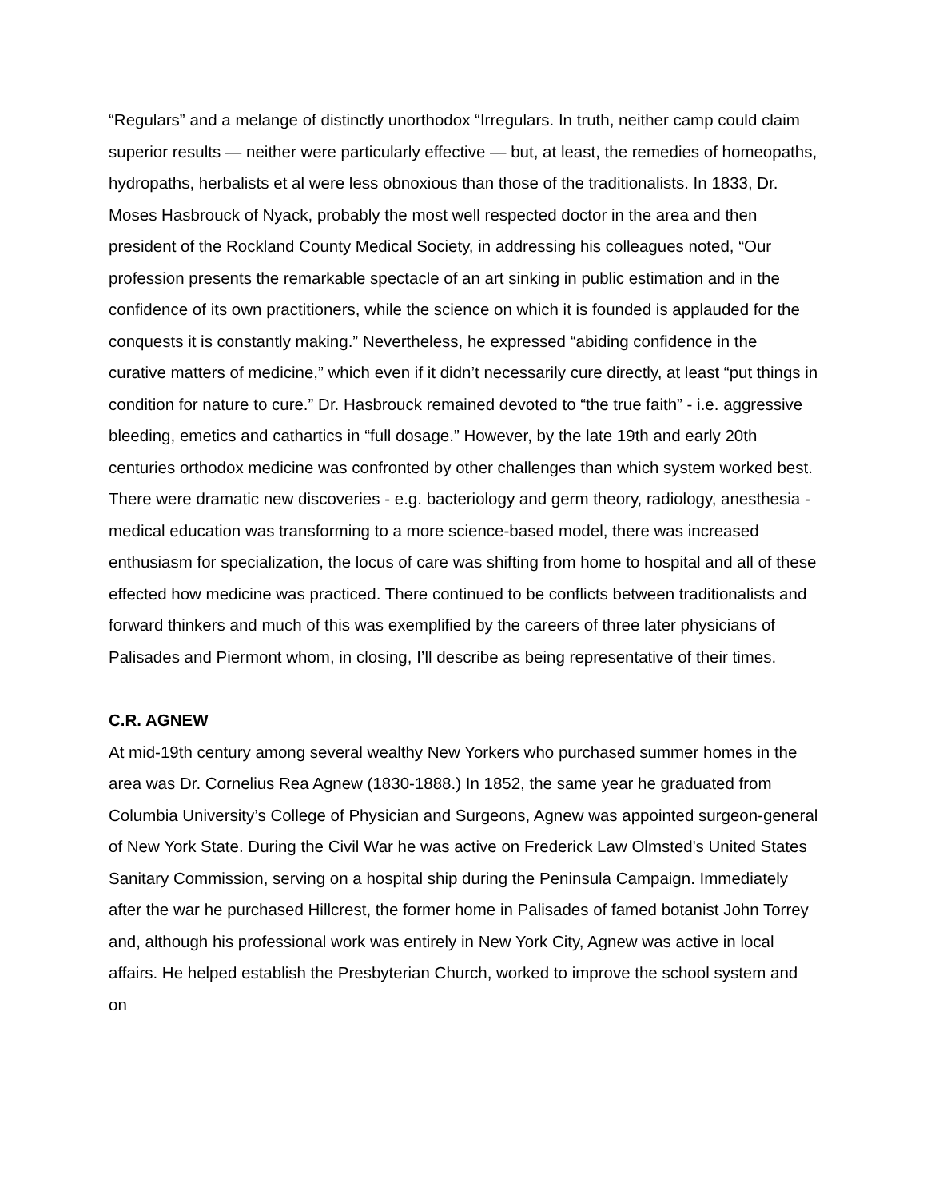“Regulars” and a melange of distinctly unorthodox “Irregulars. In truth, neither camp could claim superior results — neither were particularly effective — but, at least, the remedies of homeopaths, hydropaths, herbalists et al were less obnoxious than those of the traditionalists. In 1833, Dr. Moses Hasbrouck of Nyack, probably the most well respected doctor in the area and then president of the Rockland County Medical Society, in addressing his colleagues noted, “Our profession presents the remarkable spectacle of an art sinking in public estimation and in the confidence of its own practitioners, while the science on which it is founded is applauded for the conquests it is constantly making.” Nevertheless, he expressed “abiding confidence in the curative matters of medicine,” which even if it didn’t necessarily cure directly, at least “put things in condition for nature to cure.” Dr. Hasbrouck remained devoted to “the true faith” - i.e. aggressive bleeding, emetics and cathartics in “full dosage.” However, by the late 19th and early 20th centuries orthodox medicine was confronted by other challenges than which system worked best. There were dramatic new discoveries - e.g. bacteriology and germ theory, radiology, anesthesia - medical education was transforming to a more science-based model, there was increased enthusiasm for specialization, the locus of care was shifting from home to hospital and all of these effected how medicine was practiced. There continued to be conflicts between traditionalists and forward thinkers and much of this was exemplified by the careers of three later physicians of Palisades and Piermont whom, in closing, I’ll describe as being representative of their times.
C.R. AGNEW
At mid-19th century among several wealthy New Yorkers who purchased summer homes in the area was Dr. Cornelius Rea Agnew (1830-1888.) In 1852, the same year he graduated from Columbia University’s College of Physician and Surgeons, Agnew was appointed surgeon-general of New York State. During the Civil War he was active on Frederick Law Olmsted's United States Sanitary Commission, serving on a hospital ship during the Peninsula Campaign. Immediately after the war he purchased Hillcrest, the former home in Palisades of famed botanist John Torrey and, although his professional work was entirely in New York City, Agnew was active in local affairs. He helped establish the Presbyterian Church, worked to improve the school system and on